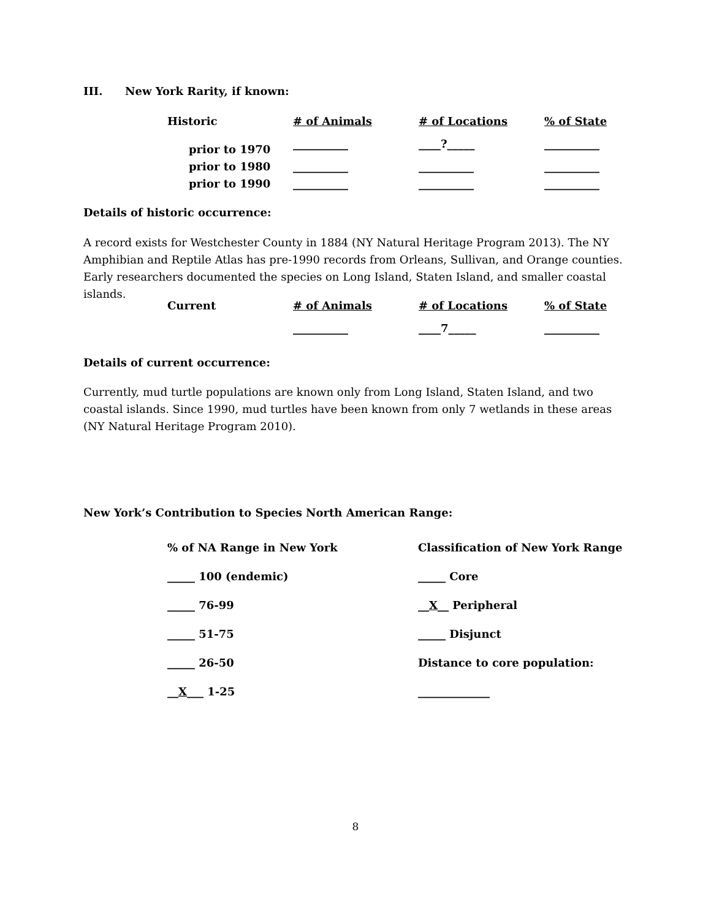III. New York Rarity, if known:
| Historic | # of Animals | # of Locations | % of State |
| --- | --- | --- | --- |
| prior to 1970 | __________ | ____?_____ | __________ |
| prior to 1980 | __________ | __________ | __________ |
| prior to 1990 | __________ | __________ | __________ |
Details of historic occurrence:
A record exists for Westchester County in 1884 (NY Natural Heritage Program 2013). The NY Amphibian and Reptile Atlas has pre-1990 records from Orleans, Sullivan, and Orange counties. Early researchers documented the species on Long Island, Staten Island, and smaller coastal islands.
| Current | # of Animals | # of Locations | % of State |
| --- | --- | --- | --- |
| | __________ | ____7_____ | __________ |
Details of current occurrence:
Currently, mud turtle populations are known only from Long Island, Staten Island, and two coastal islands. Since 1990, mud turtles have been known from only 7 wetlands in these areas (NY Natural Heritage Program 2010).
New York’s Contribution to Species North American Range:
| % of NA Range in New York | Classification of New York Range |
| _____ 100 (endemic) | _____ Core |
| _____ 76-99 | __ X __ Peripheral |
| _____ 51-75 | _____ Disjunct |
| _____ 26-50 | Distance to core population: |
| __ X ___ 1-25 | _____________ |
8